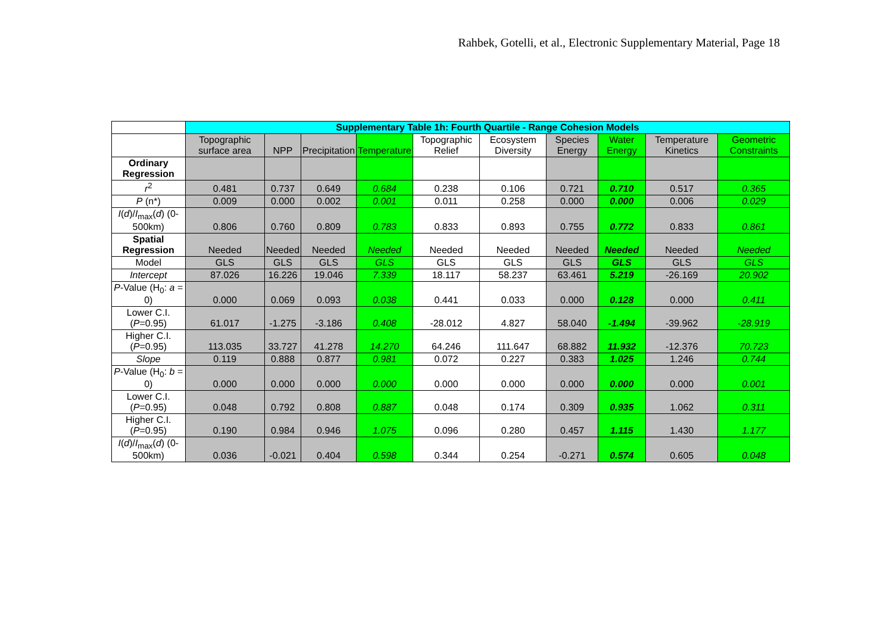Rahbek, Gotelli, et al., Electronic Supplementary Material, Page 18
| | Supplementary Table 1h: Fourth Quartile - Range Cohesion Models | | | | | | | | | |
| --- | --- | --- | --- | --- | --- | --- | --- | --- | --- | --- |
| | Topographic surface area | NPP | Precipitation | Temperature | Topographic Relief | Ecosystem Diversity | Species Energy | Water Energy | Temperature Kinetics | Geometric Constraints |
| Ordinary Regression | | | | | | | | | | |
| r<sup>2</sup> | 0.481 | 0.737 | 0.649 | 0.684 | 0.238 | 0.106 | 0.721 | 0.710 | 0.517 | 0.365 |
| P (n*) | 0.009 | 0.000 | 0.002 | 0.001 | 0.011 | 0.258 | 0.000 | 0.000 | 0.006 | 0.029 |
| I ( d )/ I<sub>max</sub>( d ) (0-500km) | 0.806 | 0.760 | 0.809 | 0.783 | 0.833 | 0.893 | 0.755 | 0.772 | 0.833 | 0.861 |
| Spatial Regression | Needed | Needed | Needed | Needed | Needed | Needed | Needed | Needed | Needed | Needed |
| Model | GLS | GLS | GLS | GLS | GLS | GLS | GLS | GLS | GLS | GLS |
| Intercept | 87.026 | 16.226 | 19.046 | 7.339 | 18.117 | 58.237 | 63.461 | 5.219 | -26.169 | 20.902 |
| P -Value (H<sub>0</sub>: a = 0) | 0.000 | 0.069 | 0.093 | 0.038 | 0.441 | 0.033 | 0.000 | 0.128 | 0.000 | 0.411 |
| Lower C.I. ( P =0.95) | 61.017 | -1.275 | -3.186 | 0.408 | -28.012 | 4.827 | 58.040 | -1.494 | -39.962 | -28.919 |
| Higher C.I. ( P =0.95) | 113.035 | 33.727 | 41.278 | 14.270 | 64.246 | 111.647 | 68.882 | 11.932 | -12.376 | 70.723 |
| Slope | 0.119 | 0.888 | 0.877 | 0.981 | 0.072 | 0.227 | 0.383 | 1.025 | 1.246 | 0.744 |
| P -Value (H<sub>0</sub>: b = 0) | 0.000 | 0.000 | 0.000 | 0.000 | 0.000 | 0.000 | 0.000 | 0.000 | 0.000 | 0.001 |
| Lower C.I. ( P =0.95) | 0.048 | 0.792 | 0.808 | 0.887 | 0.048 | 0.174 | 0.309 | 0.935 | 1.062 | 0.311 |
| Higher C.I. ( P =0.95) | 0.190 | 0.984 | 0.946 | 1.075 | 0.096 | 0.280 | 0.457 | 1.115 | 1.430 | 1.177 |
| I ( d )/ I<sub>max</sub>( d ) (0-500km) | 0.036 | -0.021 | 0.404 | 0.598 | 0.344 | 0.254 | -0.271 | 0.574 | 0.605 | 0.048 |